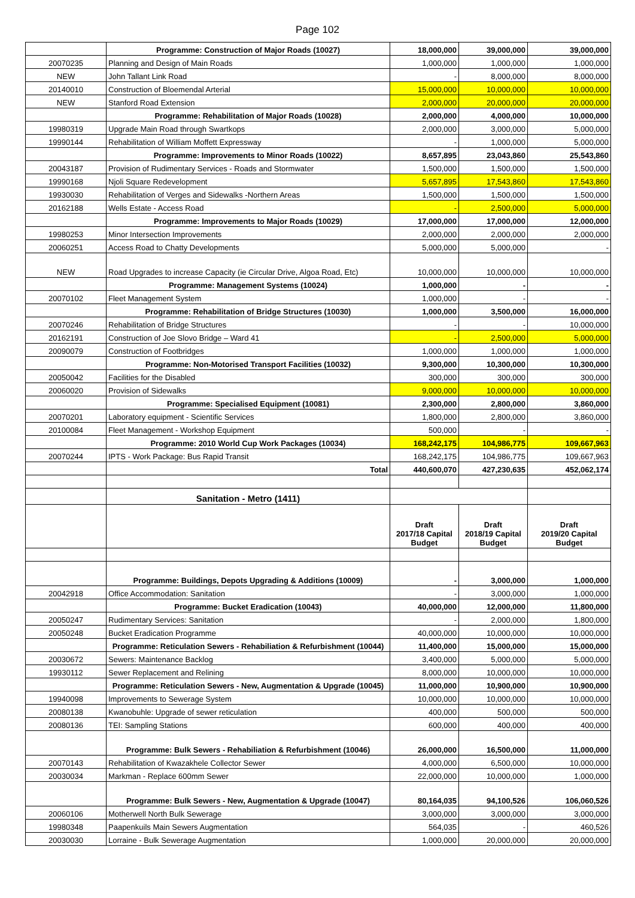Page 102
| | Programme: Construction of Major Roads (10027) | 18,000,000 | 39,000,000 | 39,000,000 |
| 20070235 | Planning and Design of Main Roads | 1,000,000 | 1,000,000 | 1,000,000 |
| NEW | John Tallant Link Road | - | 8,000,000 | 8,000,000 |
| 20140010 | Construction of Bloemendal Arterial | 15,000,000 | 10,000,000 | 10,000,000 |
| NEW | Stanford Road Extension | 2,000,000 | 20,000,000 | 20,000,000 |
| | Programme: Rehabilitation of Major Roads (10028) | 2,000,000 | 4,000,000 | 10,000,000 |
| 19980319 | Upgrade Main Road through Swartkops | 2,000,000 | 3,000,000 | 5,000,000 |
| 19990144 | Rehabilitation of William Moffett Expressway | - | 1,000,000 | 5,000,000 |
| | Programme: Improvements to Minor Roads (10022) | 8,657,895 | 23,043,860 | 25,543,860 |
| 20043187 | Provision of Rudimentary Services - Roads and Stormwater | 1,500,000 | 1,500,000 | 1,500,000 |
| 19990168 | Njoli Square Redevelopment | 5,657,895 | 17,543,860 | 17,543,860 |
| 19930030 | Rehabilitation of Verges and Sidewalks -Northern Areas | 1,500,000 | 1,500,000 | 1,500,000 |
| 20162188 | Wells Estate - Access Road | - | 2,500,000 | 5,000,000 |
| | Programme: Improvements to Major Roads (10029) | 17,000,000 | 17,000,000 | 12,000,000 |
| 19980253 | Minor Intersection Improvements | 2,000,000 | 2,000,000 | 2,000,000 |
| 20060251 | Access Road to Chatty Developments | 5,000,000 | 5,000,000 | - |
| NEW | Road Upgrades to increase Capacity (ie Circular Drive, Algoa Road, Etc) | 10,000,000 | 10,000,000 | 10,000,000 |
| | Programme: Management Systems (10024) | 1,000,000 | - | - |
| 20070102 | Fleet Management System | 1,000,000 | - | - |
| | Programme: Rehabilitation of Bridge Structures (10030) | 1,000,000 | 3,500,000 | 16,000,000 |
| 20070246 | Rehabilitation of Bridge Structures | - | - | 10,000,000 |
| 20162191 | Construction of Joe Slovo Bridge – Ward 41 | - | 2,500,000 | 5,000,000 |
| 20090079 | Construction of Footbridges | 1,000,000 | 1,000,000 | 1,000,000 |
| | Programme: Non-Motorised Transport Facilities (10032) | 9,300,000 | 10,300,000 | 10,300,000 |
| 20050042 | Facilities for the Disabled | 300,000 | 300,000 | 300,000 |
| 20060020 | Provision of Sidewalks | 9,000,000 | 10,000,000 | 10,000,000 |
| | Programme: Specialised Equipment (10081) | 2,300,000 | 2,800,000 | 3,860,000 |
| 20070201 | Laboratory equipment - Scientific Services | 1,800,000 | 2,800,000 | 3,860,000 |
| 20100084 | Fleet Management - Workshop Equipment | 500,000 | - | - |
| | Programme: 2010 World Cup Work Packages (10034) | 168,242,175 | 104,986,775 | 109,667,963 |
| 20070244 | IPTS - Work Package: Bus Rapid Transit | 168,242,175 | 104,986,775 | 109,667,963 |
| | Total | 440,600,070 | 427,230,635 | 452,062,174 |
| | Sanitation - Metro (1411) | | | |
| | | Draft 2017/18 Capital Budget | Draft 2018/19 Capital Budget | Draft 2019/20 Capital Budget |
| | Programme: Buildings, Depots Upgrading & Additions (10009) | - | 3,000,000 | 1,000,000 |
| 20042918 | Office Accommodation: Sanitation | - | 3,000,000 | 1,000,000 |
| | Programme: Bucket Eradication (10043) | 40,000,000 | 12,000,000 | 11,800,000 |
| 20050247 | Rudimentary Services: Sanitation | - | 2,000,000 | 1,800,000 |
| 20050248 | Bucket Eradication Programme | 40,000,000 | 10,000,000 | 10,000,000 |
| | Programme: Reticulation Sewers - Rehabiliation & Refurbishment (10044) | 11,400,000 | 15,000,000 | 15,000,000 |
| 20030672 | Sewers: Maintenance Backlog | 3,400,000 | 5,000,000 | 5,000,000 |
| 19930112 | Sewer Replacement and Relining | 8,000,000 | 10,000,000 | 10,000,000 |
| | Programme: Reticulation Sewers - New, Augmentation & Upgrade (10045) | 11,000,000 | 10,900,000 | 10,900,000 |
| 19940098 | Improvements to Sewerage System | 10,000,000 | 10,000,000 | 10,000,000 |
| 20080138 | Kwanobuhle: Upgrade of sewer reticulation | 400,000 | 500,000 | 500,000 |
| 20080136 | TEI: Sampling Stations | 600,000 | 400,000 | 400,000 |
| | Programme: Bulk Sewers - Rehabiliation & Refurbishment (10046) | 26,000,000 | 16,500,000 | 11,000,000 |
| 20070143 | Rehabilitation of Kwazakhele Collector Sewer | 4,000,000 | 6,500,000 | 10,000,000 |
| 20030034 | Markman - Replace 600mm Sewer | 22,000,000 | 10,000,000 | 1,000,000 |
| | Programme: Bulk Sewers - New, Augmentation & Upgrade (10047) | 80,164,035 | 94,100,526 | 106,060,526 |
| 20060106 | Motherwell North Bulk Sewerage | 3,000,000 | 3,000,000 | 3,000,000 |
| 19980348 | Paapenkuils Main Sewers Augmentation | 564,035 | - | 460,526 |
| 20030030 | Lorraine - Bulk Sewerage Augmentation | 1,000,000 | 20,000,000 | 20,000,000 |